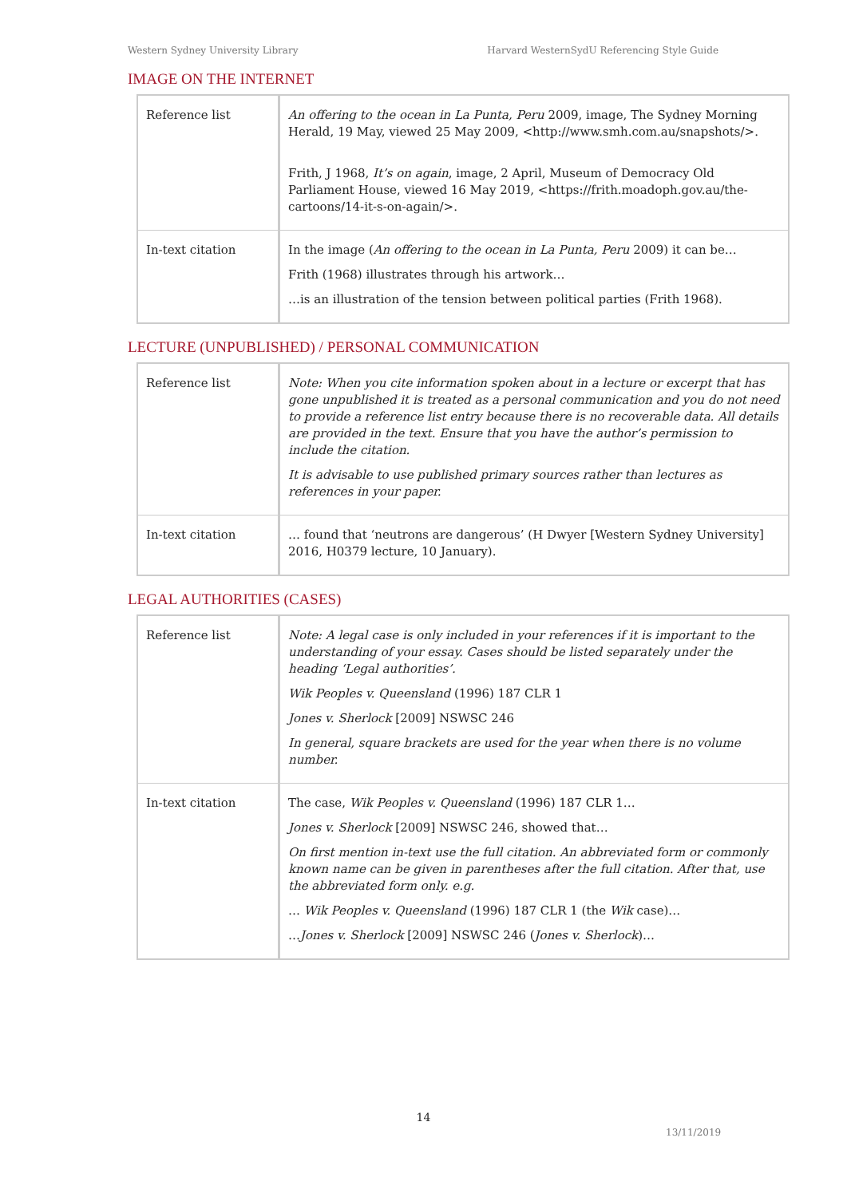Western Sydney University Library Harvard WesternSydU Referencing Style Guide
IMAGE ON THE INTERNET
| Reference list | An offering to the ocean in La Punta, Peru 2009, image, The Sydney Morning Herald, 19 May, viewed 25 May 2009, <http://www.smh.com.au/snapshots/>. Frith, J 1968, It’s on again , image, 2 April, Museum of Democracy Old Parliament House, viewed 16 May 2019, <https://frith.moadoph.gov.au/the-cartoons/14-it-s-on-again/>. |
| In-text citation | In the image ( An offering to the ocean in La Punta, Peru 2009) it can be… Frith (1968) illustrates through his artwork… …is an illustration of the tension between political parties (Frith 1968). |
LECTURE (UNPUBLISHED) / PERSONAL COMMUNICATION
| Reference list | Note: When you cite information spoken about in a lecture or excerpt that has gone unpublished it is treated as a personal communication and you do not need to provide a reference list entry because there is no recoverable data. All details are provided in the text. Ensure that you have the author’s permission to include the citation. It is advisable to use published primary sources rather than lectures as references in your paper. |
| In-text citation | … found that ‘neutrons are dangerous’ (H Dwyer [Western Sydney University] 2016, H0379 lecture, 10 January). |
LEGAL AUTHORITIES (CASES)
| Reference list | Note: A legal case is only included in your references if it is important to the understanding of your essay. Cases should be listed separately under the heading ‘Legal authorities’. Wik Peoples v. Queensland (1996) 187 CLR 1 Jones v. Sherlock [2009] NSWSC 246 In general, square brackets are used for the year when there is no volume number. |
| In-text citation | The case, Wik Peoples v. Queensland (1996) 187 CLR 1… Jones v. Sherlock [2009] NSWSC 246, showed that… On first mention in-text use the full citation. An abbreviated form or commonly known name can be given in parentheses after the full citation. After that, use the abbreviated form only. e.g. … Wik Peoples v. Queensland (1996) 187 CLR 1 (the Wik case)… … Jones v. Sherlock [2009] NSWSC 246 ( Jones v. Sherlock )… |
14
13/11/2019